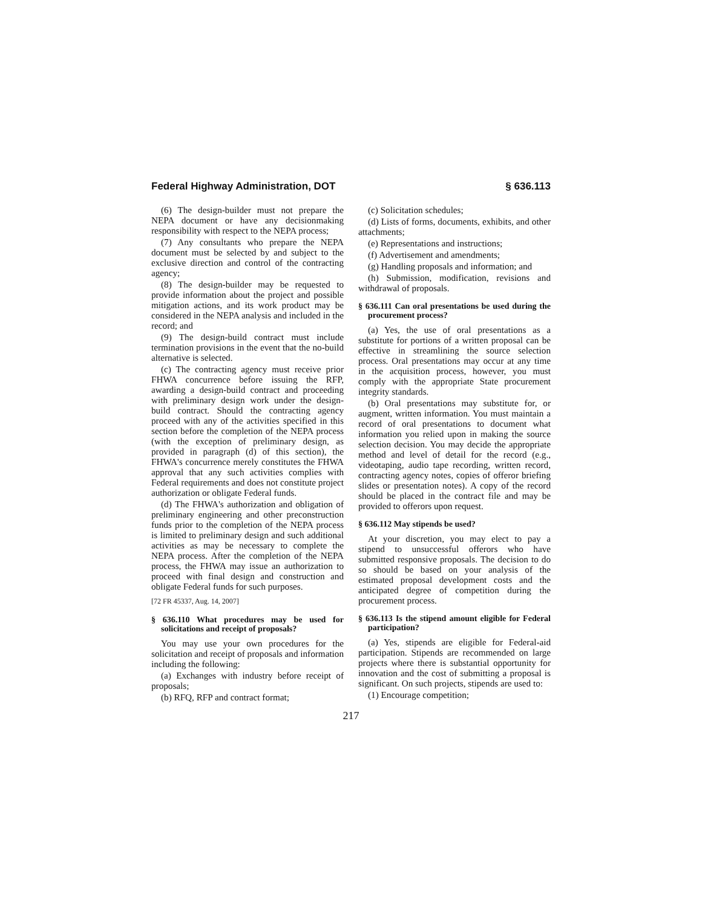Federal Highway Administration, DOT § 636.113
(6) The design-builder must not prepare the NEPA document or have any decisionmaking responsibility with respect to the NEPA process;
(7) Any consultants who prepare the NEPA document must be selected by and subject to the exclusive direction and control of the contracting agency;
(8) The design-builder may be requested to provide information about the project and possible mitigation actions, and its work product may be considered in the NEPA analysis and included in the record; and
(9) The design-build contract must include termination provisions in the event that the no-build alternative is selected.
(c) The contracting agency must receive prior FHWA concurrence before issuing the RFP, awarding a design-build contract and proceeding with preliminary design work under the design-build contract. Should the contracting agency proceed with any of the activities specified in this section before the completion of the NEPA process (with the exception of preliminary design, as provided in paragraph (d) of this section), the FHWA's concurrence merely constitutes the FHWA approval that any such activities complies with Federal requirements and does not constitute project authorization or obligate Federal funds.
(d) The FHWA's authorization and obligation of preliminary engineering and other preconstruction funds prior to the completion of the NEPA process is limited to preliminary design and such additional activities as may be necessary to complete the NEPA process. After the completion of the NEPA process, the FHWA may issue an authorization to proceed with final design and construction and obligate Federal funds for such purposes.
[72 FR 45337, Aug. 14, 2007]
§ 636.110 What procedures may be used for solicitations and receipt of proposals?
You may use your own procedures for the solicitation and receipt of proposals and information including the following:
(a) Exchanges with industry before receipt of proposals;
(b) RFQ, RFP and contract format;
(c) Solicitation schedules;
(d) Lists of forms, documents, exhibits, and other attachments;
(e) Representations and instructions;
(f) Advertisement and amendments;
(g) Handling proposals and information; and
(h) Submission, modification, revisions and withdrawal of proposals.
§ 636.111 Can oral presentations be used during the procurement process?
(a) Yes, the use of oral presentations as a substitute for portions of a written proposal can be effective in streamlining the source selection process. Oral presentations may occur at any time in the acquisition process, however, you must comply with the appropriate State procurement integrity standards.
(b) Oral presentations may substitute for, or augment, written information. You must maintain a record of oral presentations to document what information you relied upon in making the source selection decision. You may decide the appropriate method and level of detail for the record (e.g., videotaping, audio tape recording, written record, contracting agency notes, copies of offeror briefing slides or presentation notes). A copy of the record should be placed in the contract file and may be provided to offerors upon request.
§ 636.112 May stipends be used?
At your discretion, you may elect to pay a stipend to unsuccessful offerors who have submitted responsive proposals. The decision to do so should be based on your analysis of the estimated proposal development costs and the anticipated degree of competition during the procurement process.
§ 636.113 Is the stipend amount eligible for Federal participation?
(a) Yes, stipends are eligible for Federal-aid participation. Stipends are recommended on large projects where there is substantial opportunity for innovation and the cost of submitting a proposal is significant. On such projects, stipends are used to:
(1) Encourage competition;
217